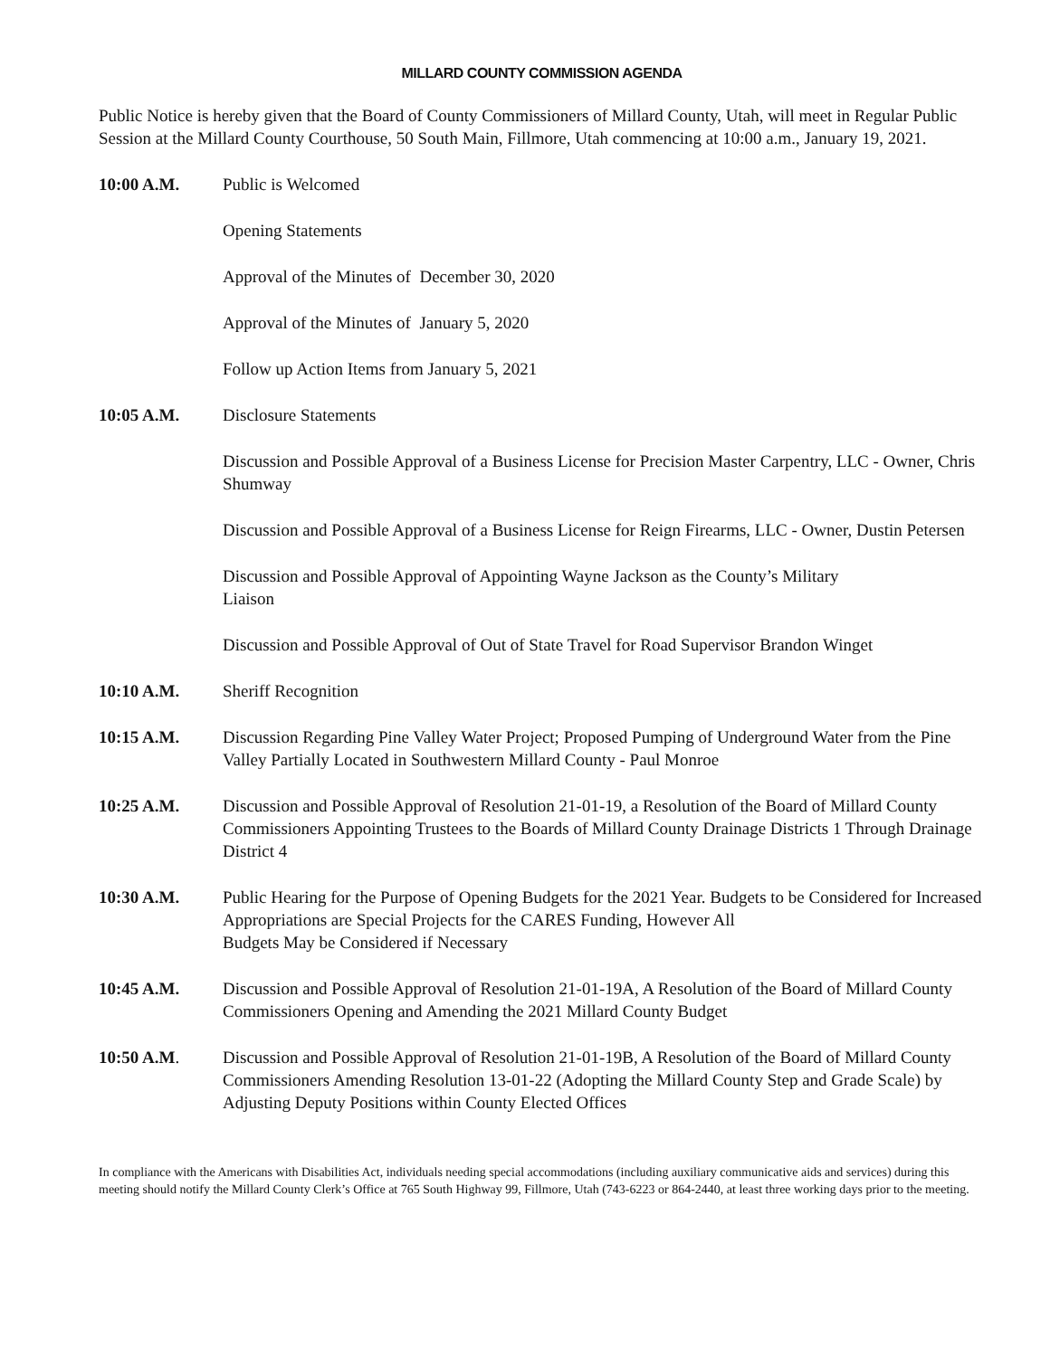MILLARD COUNTY COMMISSION AGENDA
Public Notice is hereby given that the Board of County Commissioners of Millard County, Utah, will meet in Regular Public Session at the Millard County Courthouse, 50 South Main, Fillmore, Utah commencing at 10:00 a.m., January 19, 2021.
10:00 A.M. Public is Welcomed
Opening Statements
Approval of the Minutes of December 30, 2020
Approval of the Minutes of January 5, 2020
Follow up Action Items from January 5, 2021
10:05 A.M. Disclosure Statements
Discussion and Possible Approval of a Business License for Precision Master Carpentry, LLC - Owner, Chris Shumway
Discussion and Possible Approval of a Business License for Reign Firearms, LLC - Owner, Dustin Petersen
Discussion and Possible Approval of Appointing Wayne Jackson as the County’s Military
Liaison
Discussion and Possible Approval of Out of State Travel for Road Supervisor Brandon Winget
10:10 A.M. Sheriff Recognition
10:15 A.M. Discussion Regarding Pine Valley Water Project; Proposed Pumping of Underground Water from the Pine Valley Partially Located in Southwestern Millard County - Paul Monroe
10:25 A.M. Discussion and Possible Approval of Resolution 21-01-19, a Resolution of the Board of Millard County Commissioners Appointing Trustees to the Boards of Millard County Drainage Districts 1 Through Drainage District 4
10:30 A.M. Public Hearing for the Purpose of Opening Budgets for the 2021 Year. Budgets to be Considered for Increased Appropriations are Special Projects for the CARES Funding, However All
Budgets May be Considered if Necessary
10:45 A.M. Discussion and Possible Approval of Resolution 21-01-19A, A Resolution of the Board of Millard County Commissioners Opening and Amending the 2021 Millard County Budget
10:50 A.M. Discussion and Possible Approval of Resolution 21-01-19B, A Resolution of the Board of Millard County Commissioners Amending Resolution 13-01-22 (Adopting the Millard County Step and Grade Scale) by Adjusting Deputy Positions within County Elected Offices
In compliance with the Americans with Disabilities Act, individuals needing special accommodations (including auxiliary communicative aids and services) during this meeting should notify the Millard County Clerk’s Office at 765 South Highway 99, Fillmore, Utah (743-6223 or 864-2440, at least three working days prior to the meeting.